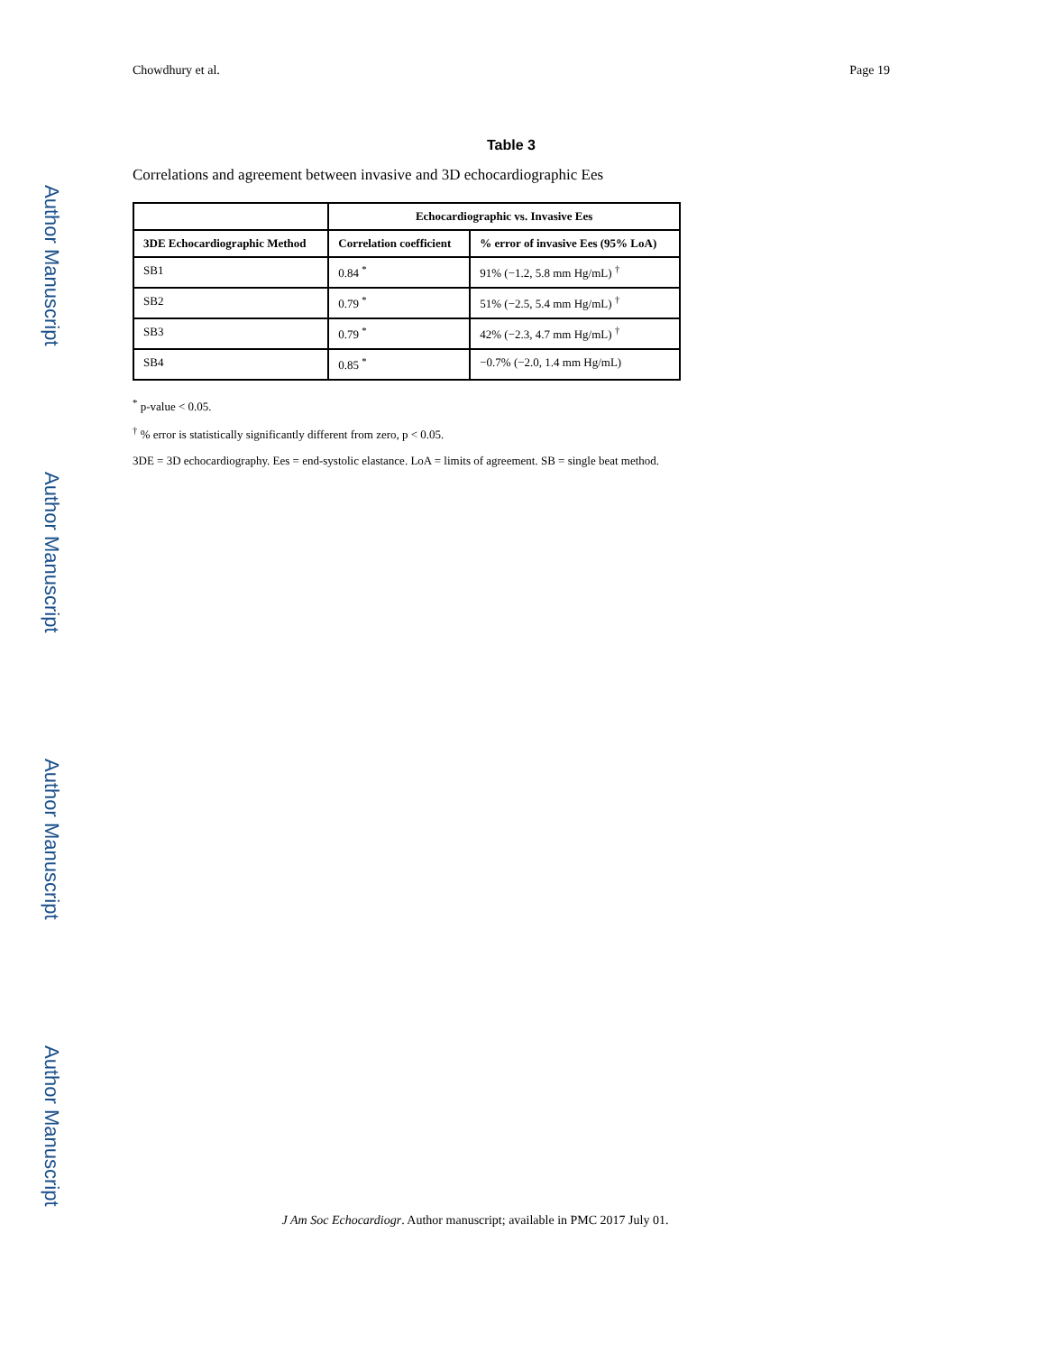Author Manuscript
Author Manuscript
Author Manuscript
Author Manuscript
Chowdhury et al. Page 19
Table 3
Correlations and agreement between invasive and 3D echocardiographic Ees
| | Echocardiographic vs. Invasive Ees | |
| --- | --- | --- |
| 3DE Echocardiographic Method | Correlation coefficient | % error of invasive Ees (95% LoA) |
| SB1 | 0.84 <sup>*</sup> | 91% (−1.2, 5.8 mm Hg/mL) <sup>†</sup> |
| SB2 | 0.79 <sup>*</sup> | 51% (−2.5, 5.4 mm Hg/mL) <sup>†</sup> |
| SB3 | 0.79 <sup>*</sup> | 42% (−2.3, 4.7 mm Hg/mL) <sup>†</sup> |
| SB4 | 0.85 <sup>*</sup> | −0.7% (−2.0, 1.4 mm Hg/mL) |
<sup>*</sup> p-value < 0.05.
<sup>†</sup> % error is statistically significantly different from zero, p < 0.05.
3DE = 3D echocardiography. Ees = end-systolic elastance. LoA = limits of agreement. SB = single beat method.
J Am Soc Echocardiogr. Author manuscript; available in PMC 2017 July 01.